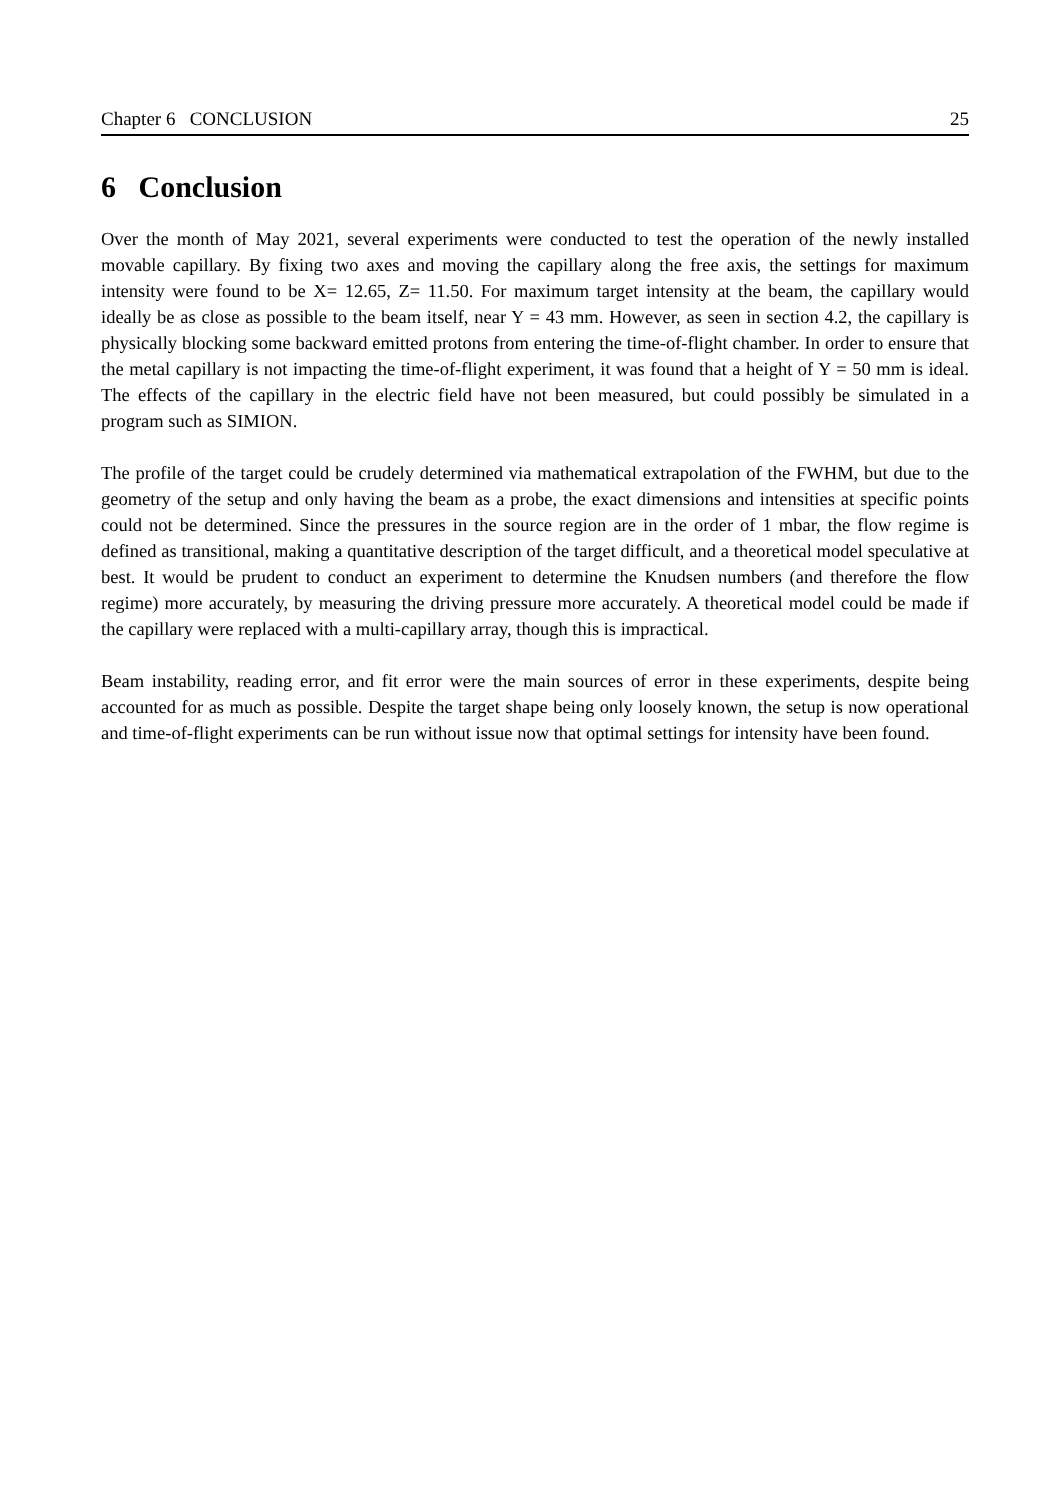Chapter 6 CONCLUSION 25
6 Conclusion
Over the month of May 2021, several experiments were conducted to test the operation of the newly installed movable capillary. By fixing two axes and moving the capillary along the free axis, the settings for maximum intensity were found to be X= 12.65, Z= 11.50. For maximum target intensity at the beam, the capillary would ideally be as close as possible to the beam itself, near Y = 43 mm. However, as seen in section 4.2, the capillary is physically blocking some backward emitted protons from entering the time-of-flight chamber. In order to ensure that the metal capillary is not impacting the time-of-flight experiment, it was found that a height of Y = 50 mm is ideal. The effects of the capillary in the electric field have not been measured, but could possibly be simulated in a program such as SIMION.
The profile of the target could be crudely determined via mathematical extrapolation of the FWHM, but due to the geometry of the setup and only having the beam as a probe, the exact dimensions and intensities at specific points could not be determined. Since the pressures in the source region are in the order of 1 mbar, the flow regime is defined as transitional, making a quantitative description of the target difficult, and a theoretical model speculative at best. It would be prudent to conduct an experiment to determine the Knudsen numbers (and therefore the flow regime) more accurately, by measuring the driving pressure more accurately. A theoretical model could be made if the capillary were replaced with a multi-capillary array, though this is impractical.
Beam instability, reading error, and fit error were the main sources of error in these experiments, despite being accounted for as much as possible. Despite the target shape being only loosely known, the setup is now operational and time-of-flight experiments can be run without issue now that optimal settings for intensity have been found.